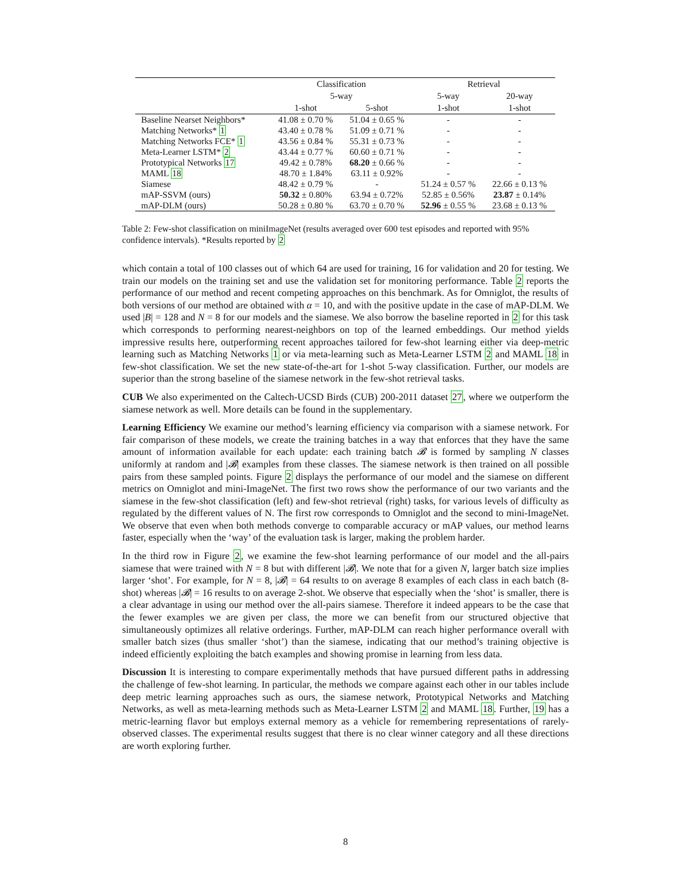| | Classification | | Retrieval | |
| --- | --- | --- | --- | --- |
| | 5-way | | 5-way | 20-way |
| | 1-shot | 5-shot | 1-shot | 1-shot |
| Baseline Nearset Neighbors* | 41.08 ± 0.70 % | 51.04 ± 0.65 % | - | - |
| Matching Networks* 1 | 43.40 ± 0.78 % | 51.09 ± 0.71 % | - | - |
| Matching Networks FCE* 1 | 43.56 ± 0.84 % | 55.31 ± 0.73 % | - | - |
| Meta-Learner LSTM* 2 | 43.44 ± 0.77 % | 60.60 ± 0.71 % | - | - |
| Prototypical Networks 17 | 49.42 ± 0.78% | 68.20 ± 0.66 % | - | - |
| MAML 18 | 48.70 ± 1.84% | 63.11 ± 0.92% | - | - |
| Siamese | 48.42 ± 0.79 % | - | 51.24 ± 0.57 % | 22.66 ± 0.13 % |
| mAP-SSVM (ours) | 50.32 ± 0.80% | 63.94 ± 0.72% | 52.85 ± 0.56% | 23.87 ± 0.14% |
| mAP-DLM (ours) | 50.28 ± 0.80 % | 63.70 ± 0.70 % | 52.96 ± 0.55 % | 23.68 ± 0.13 % |
Table 2: Few-shot classification on miniImageNet (results averaged over 600 test episodes and reported with 95% confidence intervals). *Results reported by 2
which contain a total of 100 classes out of which 64 are used for training, 16 for validation and 20 for testing. We train our models on the training set and use the validation set for monitoring performance. Table 2 reports the performance of our method and recent competing approaches on this benchmark. As for Omniglot, the results of both versions of our method are obtained with α = 10, and with the positive update in the case of mAP-DLM. We used |B| = 128 and N = 8 for our models and the siamese. We also borrow the baseline reported in 2 for this task which corresponds to performing nearest-neighbors on top of the learned embeddings. Our method yields impressive results here, outperforming recent approaches tailored for few-shot learning either via deep-metric learning such as Matching Networks 1 or via meta-learning such as Meta-Learner LSTM 2 and MAML 18 in few-shot classification. We set the new state-of-the-art for 1-shot 5-way classification. Further, our models are superior than the strong baseline of the siamese network in the few-shot retrieval tasks.
CUB We also experimented on the Caltech-UCSD Birds (CUB) 200-2011 dataset 27, where we outperform the siamese network as well. More details can be found in the supplementary.
Learning Efficiency We examine our method’s learning efficiency via comparison with a siamese network. For fair comparison of these models, we create the training batches in a way that enforces that they have the same amount of information available for each update: each training batch 𝓑 is formed by sampling N classes uniformly at random and |𝓑| examples from these classes. The siamese network is then trained on all possible pairs from these sampled points. Figure 2 displays the performance of our model and the siamese on different metrics on Omniglot and mini-ImageNet. The first two rows show the performance of our two variants and the siamese in the few-shot classification (left) and few-shot retrieval (right) tasks, for various levels of difficulty as regulated by the different values of N. The first row corresponds to Omniglot and the second to mini-ImageNet. We observe that even when both methods converge to comparable accuracy or mAP values, our method learns faster, especially when the ‘way’ of the evaluation task is larger, making the problem harder.
In the third row in Figure 2, we examine the few-shot learning performance of our model and the all-pairs siamese that were trained with N = 8 but with different |𝓑|. We note that for a given N, larger batch size implies larger ‘shot’. For example, for N = 8, |𝓑| = 64 results to on average 8 examples of each class in each batch (8-shot) whereas |𝓑| = 16 results to on average 2-shot. We observe that especially when the ‘shot’ is smaller, there is a clear advantage in using our method over the all-pairs siamese. Therefore it indeed appears to be the case that the fewer examples we are given per class, the more we can benefit from our structured objective that simultaneously optimizes all relative orderings. Further, mAP-DLM can reach higher performance overall with smaller batch sizes (thus smaller ‘shot’) than the siamese, indicating that our method’s training objective is indeed efficiently exploiting the batch examples and showing promise in learning from less data.
Discussion It is interesting to compare experimentally methods that have pursued different paths in addressing the challenge of few-shot learning. In particular, the methods we compare against each other in our tables include deep metric learning approaches such as ours, the siamese network, Prototypical Networks and Matching Networks, as well as meta-learning methods such as Meta-Learner LSTM 2 and MAML 18. Further, 19 has a metric-learning flavor but employs external memory as a vehicle for remembering representations of rarely-observed classes. The experimental results suggest that there is no clear winner category and all these directions are worth exploring further.
8